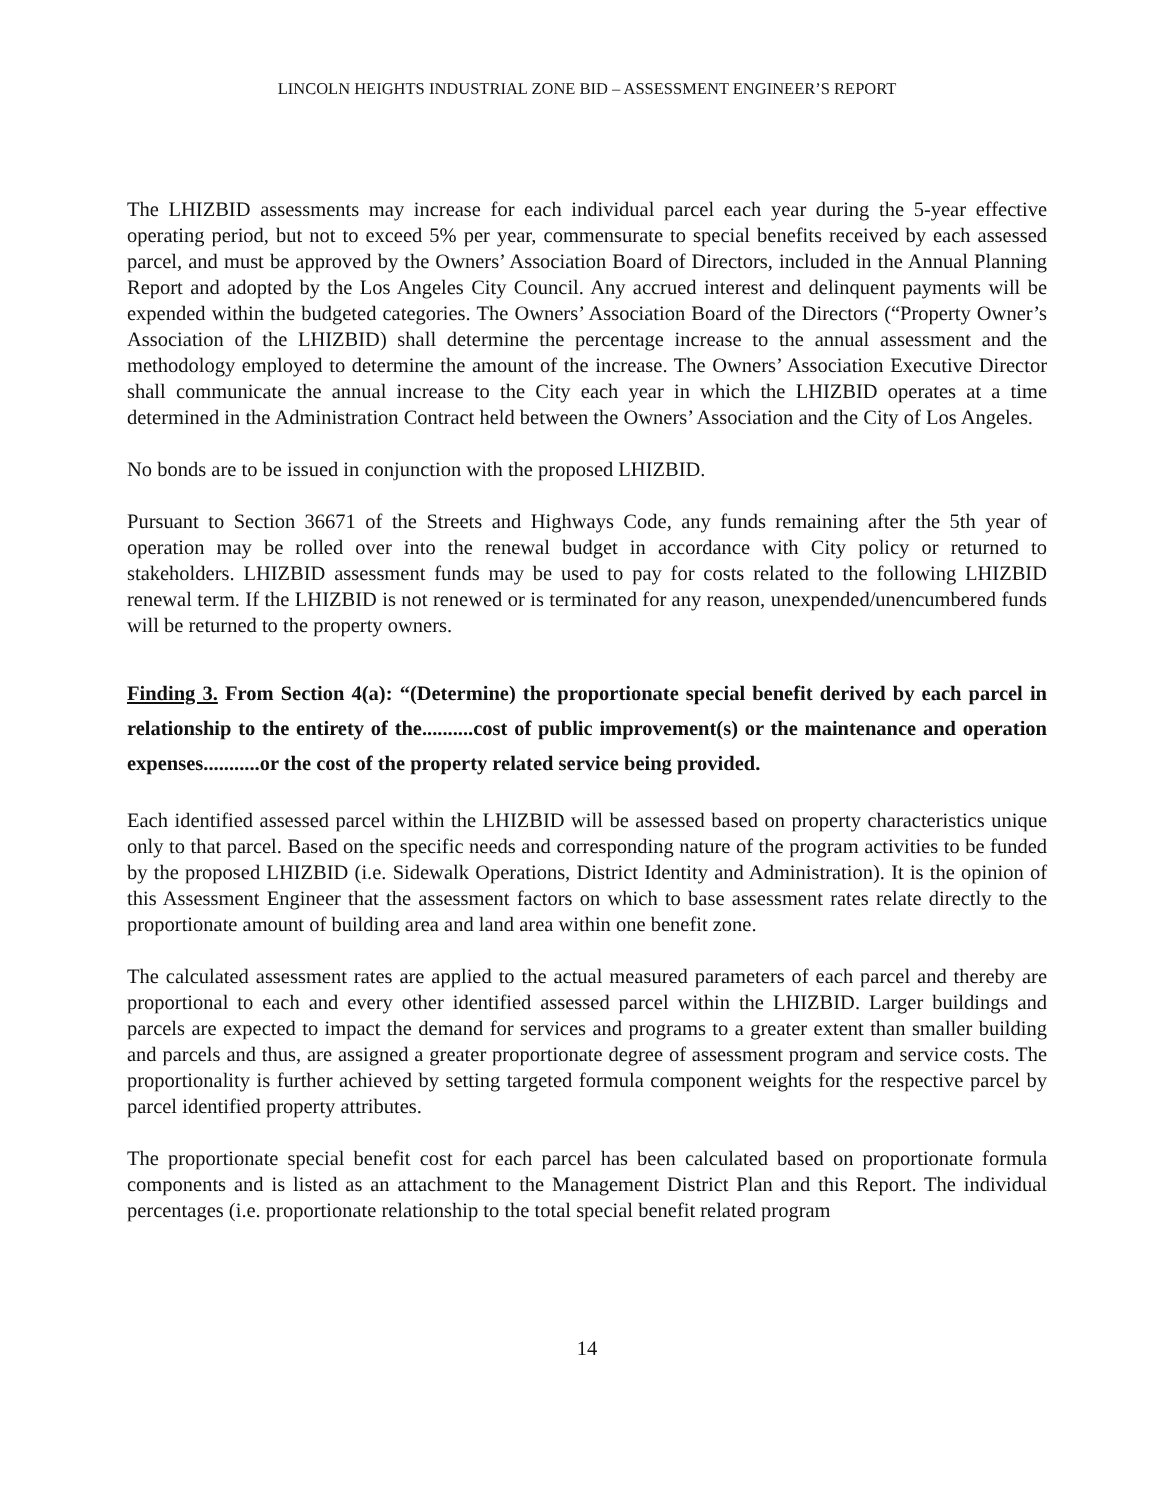LINCOLN HEIGHTS INDUSTRIAL ZONE BID – ASSESSMENT ENGINEER’S REPORT
The LHIZBID assessments may increase for each individual parcel each year during the 5-year effective operating period, but not to exceed 5% per year, commensurate to special benefits received by each assessed parcel, and must be approved by the Owners’ Association Board of Directors, included in the Annual Planning Report and adopted by the Los Angeles City Council. Any accrued interest and delinquent payments will be expended within the budgeted categories. The Owners’ Association Board of the Directors (“Property Owner’s Association of the LHIZBID) shall determine the percentage increase to the annual assessment and the methodology employed to determine the amount of the increase. The Owners’ Association Executive Director shall communicate the annual increase to the City each year in which the LHIZBID operates at a time determined in the Administration Contract held between the Owners’ Association and the City of Los Angeles.
No bonds are to be issued in conjunction with the proposed LHIZBID.
Pursuant to Section 36671 of the Streets and Highways Code, any funds remaining after the 5th year of operation may be rolled over into the renewal budget in accordance with City policy or returned to stakeholders. LHIZBID assessment funds may be used to pay for costs related to the following LHIZBID renewal term. If the LHIZBID is not renewed or is terminated for any reason, unexpended/unencumbered funds will be returned to the property owners.
Finding 3. From Section 4(a): “(Determine) the proportionate special benefit derived by each parcel in relationship to the entirety of the..........cost of public improvement(s) or the maintenance and operation expenses...........or the cost of the property related service being provided.
Each identified assessed parcel within the LHIZBID will be assessed based on property characteristics unique only to that parcel. Based on the specific needs and corresponding nature of the program activities to be funded by the proposed LHIZBID (i.e. Sidewalk Operations, District Identity and Administration). It is the opinion of this Assessment Engineer that the assessment factors on which to base assessment rates relate directly to the proportionate amount of building area and land area within one benefit zone.
The calculated assessment rates are applied to the actual measured parameters of each parcel and thereby are proportional to each and every other identified assessed parcel within the LHIZBID. Larger buildings and parcels are expected to impact the demand for services and programs to a greater extent than smaller building and parcels and thus, are assigned a greater proportionate degree of assessment program and service costs. The proportionality is further achieved by setting targeted formula component weights for the respective parcel by parcel identified property attributes.
The proportionate special benefit cost for each parcel has been calculated based on proportionate formula components and is listed as an attachment to the Management District Plan and this Report. The individual percentages (i.e. proportionate relationship to the total special benefit related program
14